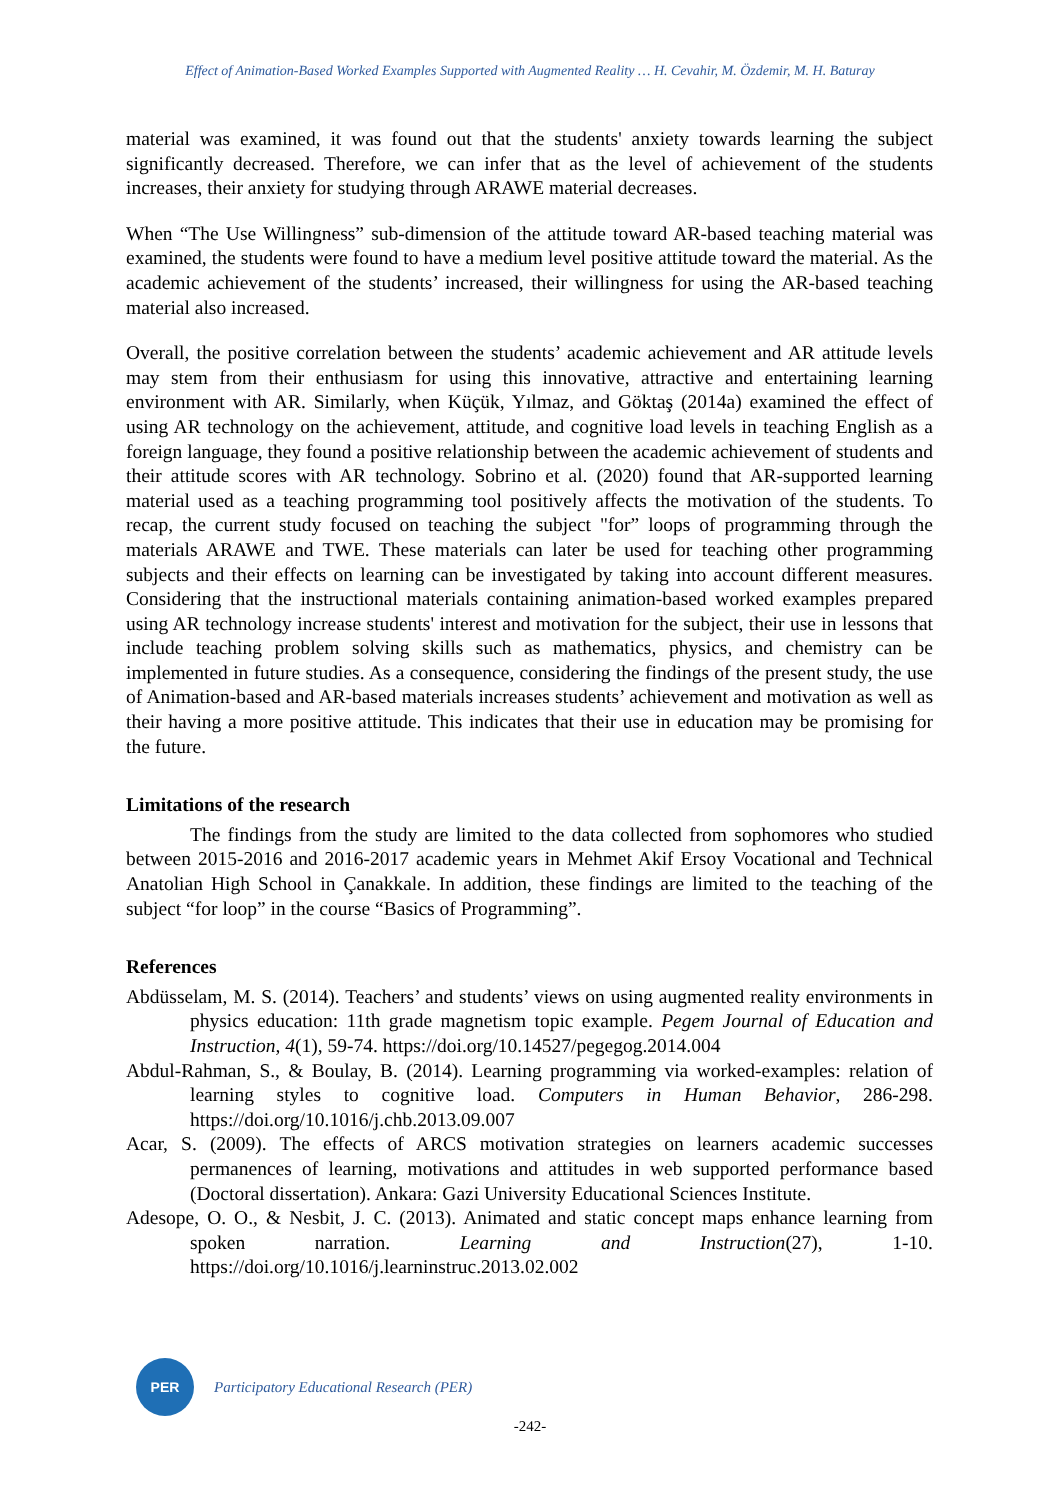Effect of Animation-Based Worked Examples Supported with Augmented Reality … H. Cevahir, M. Özdemir, M. H. Baturay
material was examined, it was found out that the students' anxiety towards learning the subject significantly decreased. Therefore, we can infer that as the level of achievement of the students increases, their anxiety for studying through ARAWE material decreases.
When “The Use Willingness” sub-dimension of the attitude toward AR-based teaching material was examined, the students were found to have a medium level positive attitude toward the material. As the academic achievement of the students’ increased, their willingness for using the AR-based teaching material also increased.
Overall, the positive correlation between the students’ academic achievement and AR attitude levels may stem from their enthusiasm for using this innovative, attractive and entertaining learning environment with AR. Similarly, when Küçük, Yılmaz, and Göktaş (2014a) examined the effect of using AR technology on the achievement, attitude, and cognitive load levels in teaching English as a foreign language, they found a positive relationship between the academic achievement of students and their attitude scores with AR technology. Sobrino et al. (2020) found that AR-supported learning material used as a teaching programming tool positively affects the motivation of the students. To recap, the current study focused on teaching the subject "for” loops of programming through the materials ARAWE and TWE. These materials can later be used for teaching other programming subjects and their effects on learning can be investigated by taking into account different measures. Considering that the instructional materials containing animation-based worked examples prepared using AR technology increase students' interest and motivation for the subject, their use in lessons that include teaching problem solving skills such as mathematics, physics, and chemistry can be implemented in future studies. As a consequence, considering the findings of the present study, the use of Animation-based and AR-based materials increases students’ achievement and motivation as well as their having a more positive attitude. This indicates that their use in education may be promising for the future.
Limitations of the research
The findings from the study are limited to the data collected from sophomores who studied between 2015-2016 and 2016-2017 academic years in Mehmet Akif Ersoy Vocational and Technical Anatolian High School in Çanakkale. In addition, these findings are limited to the teaching of the subject “for loop” in the course “Basics of Programming”.
References
Abdüsselam, M. S. (2014). Teachers’ and students’ views on using augmented reality environments in physics education: 11th grade magnetism topic example. Pegem Journal of Education and Instruction, 4(1), 59-74. https://doi.org/10.14527/pegegog.2014.004
Abdul-Rahman, S., & Boulay, B. (2014). Learning programming via worked-examples: relation of learning styles to cognitive load. Computers in Human Behavior, 286-298. https://doi.org/10.1016/j.chb.2013.09.007
Acar, S. (2009). The effects of ARCS motivation strategies on learners academic successes permanences of learning, motivations and attitudes in web supported performance based (Doctoral dissertation). Ankara: Gazi University Educational Sciences Institute.
Adesope, O. O., & Nesbit, J. C. (2013). Animated and static concept maps enhance learning from spoken narration. Learning and Instruction(27), 1-10. https://doi.org/10.1016/j.learninstruc.2013.02.002
PER
Participatory Educational Research (PER)
-242-